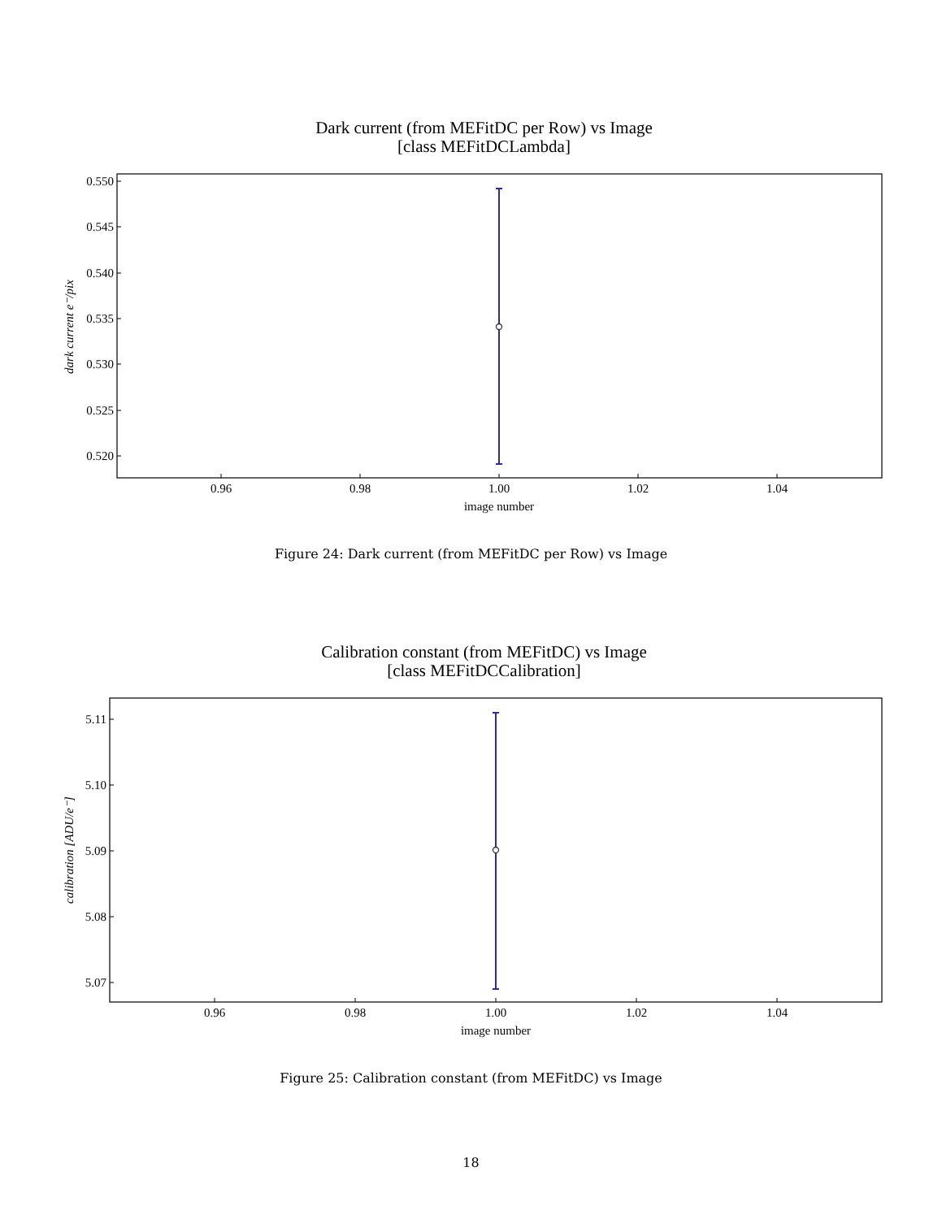Dark current (from MEFitDC per Row) vs Image
[class MEFitDCLambda]
0.550
0.545
0.540
0.535
0.530
0.525
0.520
0.96
0.98
1.00
1.02
1.04
image number
dark current e⁻/pix
Figure 24: Dark current (from MEFitDC per Row) vs Image
Calibration constant (from MEFitDC) vs Image
[class MEFitDCCalibration]
5.11
5.10
5.09
5.08
5.07
0.96
0.98
1.00
1.02
1.04
image number
calibration [ADU/e⁻]
Figure 25: Calibration constant (from MEFitDC) vs Image
18